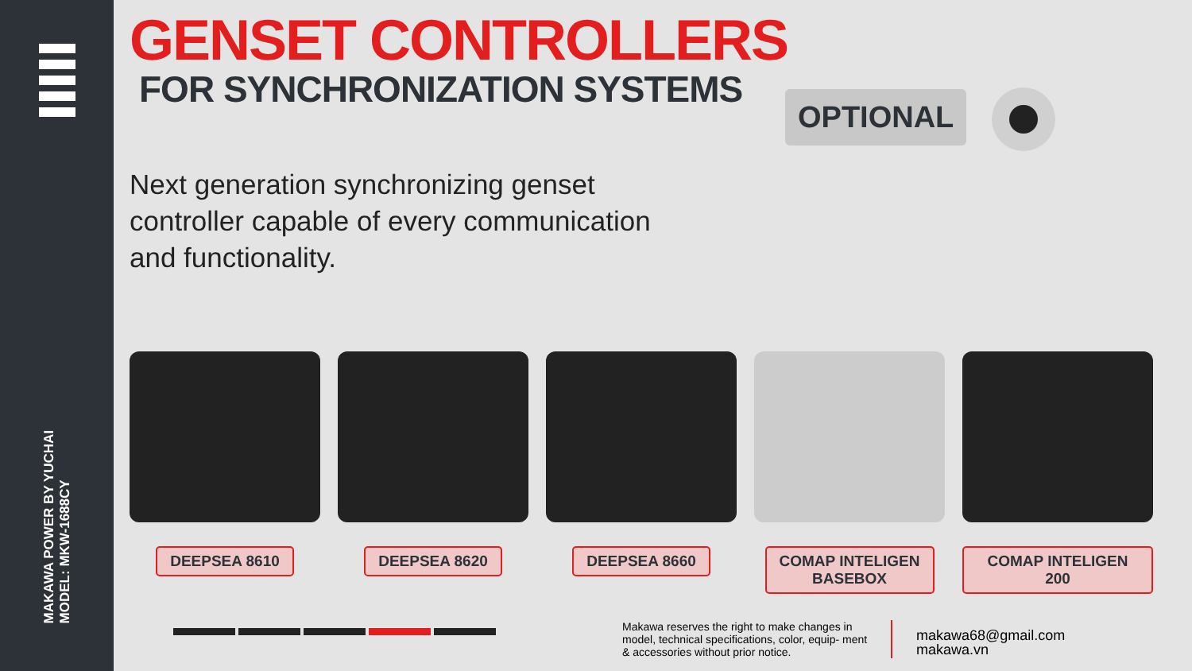MAKAWA POWER BY YUCHAI
MODEL: MKW-1688CY
GENSET CONTROLLERS
FOR SYNCHRONIZATION SYSTEMS
OPTIONAL
Next generation synchronizing genset controller capable of every communication and functionality.
DEEPSEA 8610 DEEPSEA 8620 DEEPSEA 8660 COMAP INTELIGEN
BASEBOX
COMAP INTELIGEN 200
Makawa reserves the right to make changes in model, technical specifications, color, equip- ment & accessories without prior notice.
makawa68@gmail.com
makawa.vn